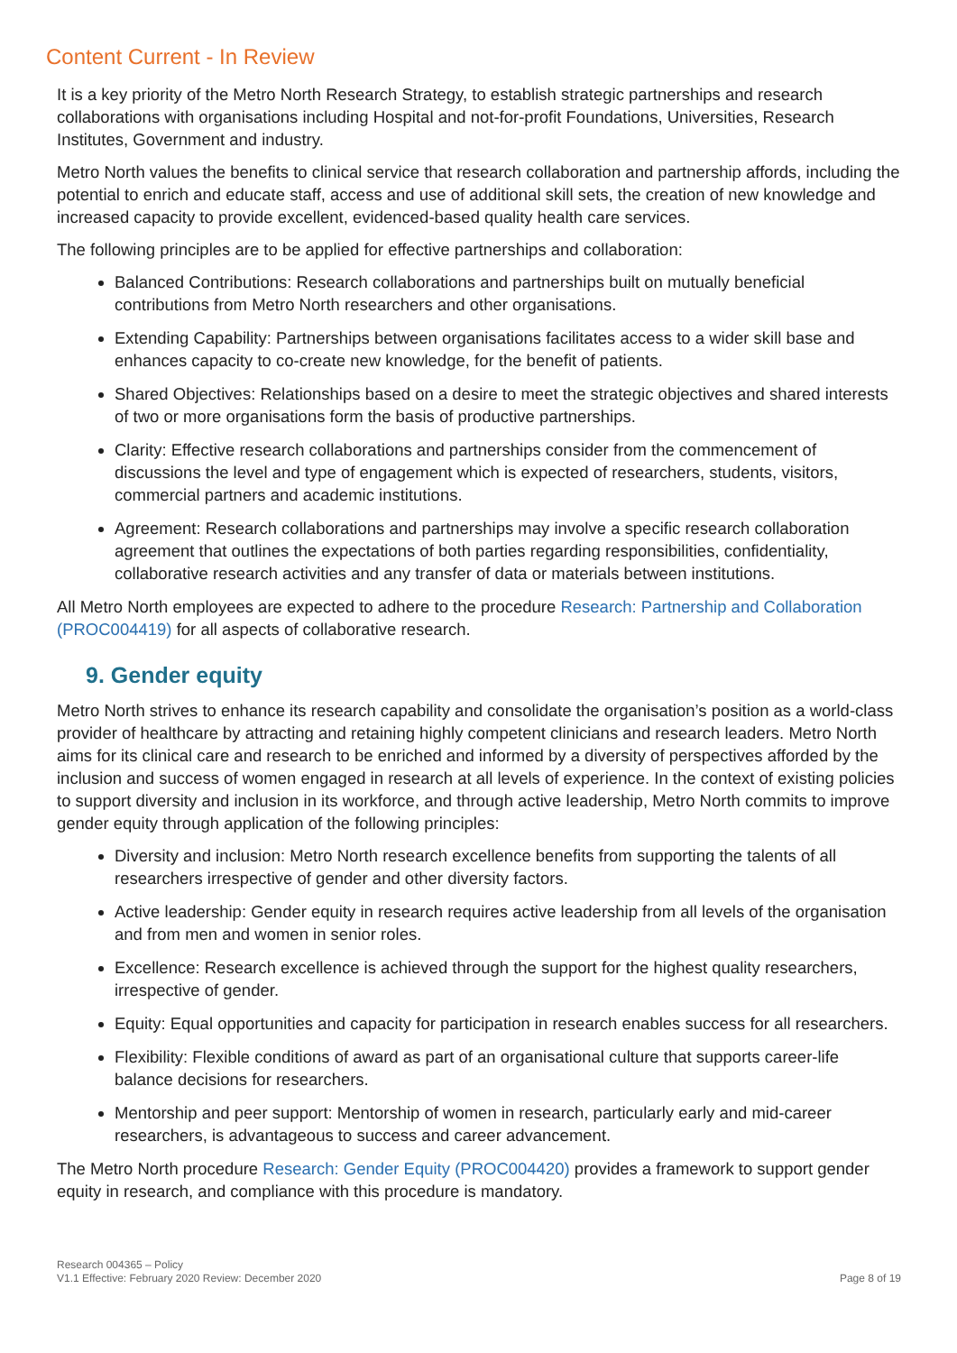Content Current - In Review
It is a key priority of the Metro North Research Strategy, to establish strategic partnerships and research collaborations with organisations including Hospital and not-for-profit Foundations, Universities, Research Institutes, Government and industry.
Metro North values the benefits to clinical service that research collaboration and partnership affords, including the potential to enrich and educate staff, access and use of additional skill sets, the creation of new knowledge and increased capacity to provide excellent, evidenced-based quality health care services.
The following principles are to be applied for effective partnerships and collaboration:
Balanced Contributions: Research collaborations and partnerships built on mutually beneficial contributions from Metro North researchers and other organisations.
Extending Capability: Partnerships between organisations facilitates access to a wider skill base and enhances capacity to co-create new knowledge, for the benefit of patients.
Shared Objectives: Relationships based on a desire to meet the strategic objectives and shared interests of two or more organisations form the basis of productive partnerships.
Clarity: Effective research collaborations and partnerships consider from the commencement of discussions the level and type of engagement which is expected of researchers, students, visitors, commercial partners and academic institutions.
Agreement: Research collaborations and partnerships may involve a specific research collaboration agreement that outlines the expectations of both parties regarding responsibilities, confidentiality, collaborative research activities and any transfer of data or materials between institutions.
All Metro North employees are expected to adhere to the procedure Research: Partnership and Collaboration (PROC004419) for all aspects of collaborative research.
9. Gender equity
Metro North strives to enhance its research capability and consolidate the organisation’s position as a world-class provider of healthcare by attracting and retaining highly competent clinicians and research leaders. Metro North aims for its clinical care and research to be enriched and informed by a diversity of perspectives afforded by the inclusion and success of women engaged in research at all levels of experience. In the context of existing policies to support diversity and inclusion in its workforce, and through active leadership, Metro North commits to improve gender equity through application of the following principles:
Diversity and inclusion: Metro North research excellence benefits from supporting the talents of all researchers irrespective of gender and other diversity factors.
Active leadership: Gender equity in research requires active leadership from all levels of the organisation and from men and women in senior roles.
Excellence: Research excellence is achieved through the support for the highest quality researchers, irrespective of gender.
Equity: Equal opportunities and capacity for participation in research enables success for all researchers.
Flexibility: Flexible conditions of award as part of an organisational culture that supports career-life balance decisions for researchers.
Mentorship and peer support: Mentorship of women in research, particularly early and mid-career researchers, is advantageous to success and career advancement.
The Metro North procedure Research: Gender Equity (PROC004420) provides a framework to support gender equity in research, and compliance with this procedure is mandatory.
Research 004365 – Policy
V1.1 Effective: February 2020 Review: December 2020
Page 8 of 19